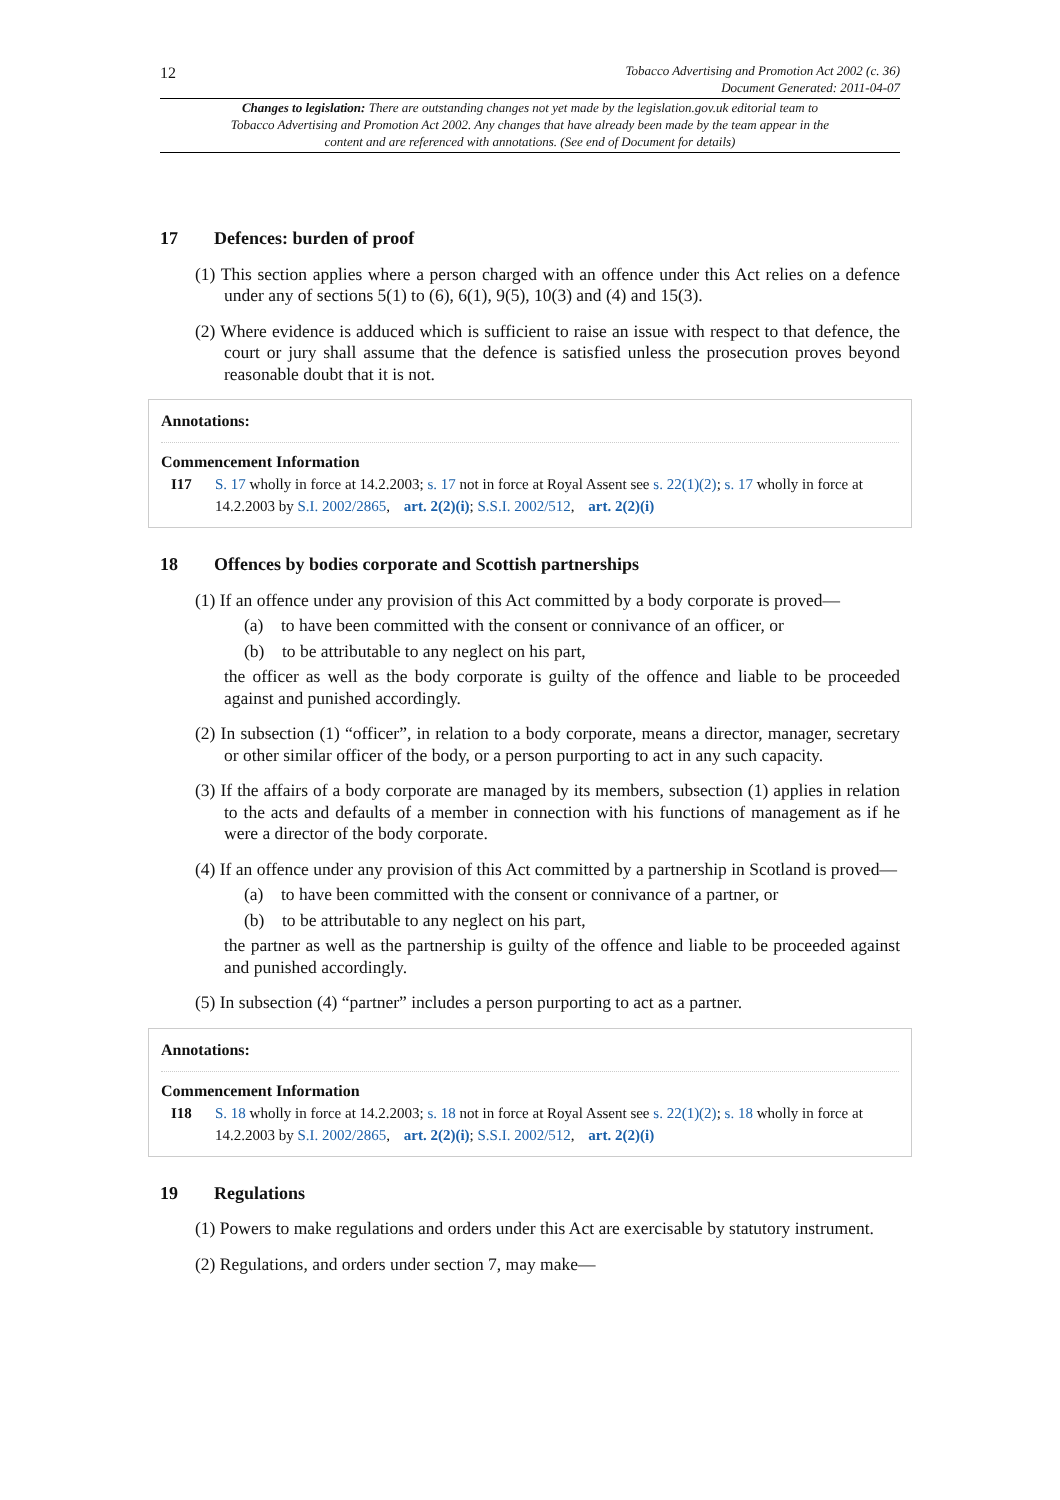12
Tobacco Advertising and Promotion Act 2002 (c. 36)
Document Generated: 2011-04-07
Changes to legislation: There are outstanding changes not yet made by the legislation.gov.uk editorial team to Tobacco Advertising and Promotion Act 2002. Any changes that have already been made by the team appear in the content and are referenced with annotations. (See end of Document for details)
17 Defences: burden of proof
(1) This section applies where a person charged with an offence under this Act relies on a defence under any of sections 5(1) to (6), 6(1), 9(5), 10(3) and (4) and 15(3).
(2) Where evidence is adduced which is sufficient to raise an issue with respect to that defence, the court or jury shall assume that the defence is satisfied unless the prosecution proves beyond reasonable doubt that it is not.
Annotations:
Commencement Information
I17 S. 17 wholly in force at 14.2.2003; s. 17 not in force at Royal Assent see s. 22(1)(2); s. 17 wholly in force at 14.2.2003 by S.I. 2002/2865, art. 2(2)(i); S.S.I. 2002/512, art. 2(2)(i)
18 Offences by bodies corporate and Scottish partnerships
(1) If an offence under any provision of this Act committed by a body corporate is proved—
(a) to have been committed with the consent or connivance of an officer, or
(b) to be attributable to any neglect on his part,
the officer as well as the body corporate is guilty of the offence and liable to be proceeded against and punished accordingly.
(2) In subsection (1) “officer”, in relation to a body corporate, means a director, manager, secretary or other similar officer of the body, or a person purporting to act in any such capacity.
(3) If the affairs of a body corporate are managed by its members, subsection (1) applies in relation to the acts and defaults of a member in connection with his functions of management as if he were a director of the body corporate.
(4) If an offence under any provision of this Act committed by a partnership in Scotland is proved—
(a) to have been committed with the consent or connivance of a partner, or
(b) to be attributable to any neglect on his part,
the partner as well as the partnership is guilty of the offence and liable to be proceeded against and punished accordingly.
(5) In subsection (4) “partner” includes a person purporting to act as a partner.
Annotations:
Commencement Information
I18 S. 18 wholly in force at 14.2.2003; s. 18 not in force at Royal Assent see s. 22(1)(2); s. 18 wholly in force at 14.2.2003 by S.I. 2002/2865, art. 2(2)(i); S.S.I. 2002/512, art. 2(2)(i)
19 Regulations
(1) Powers to make regulations and orders under this Act are exercisable by statutory instrument.
(2) Regulations, and orders under section 7, may make—